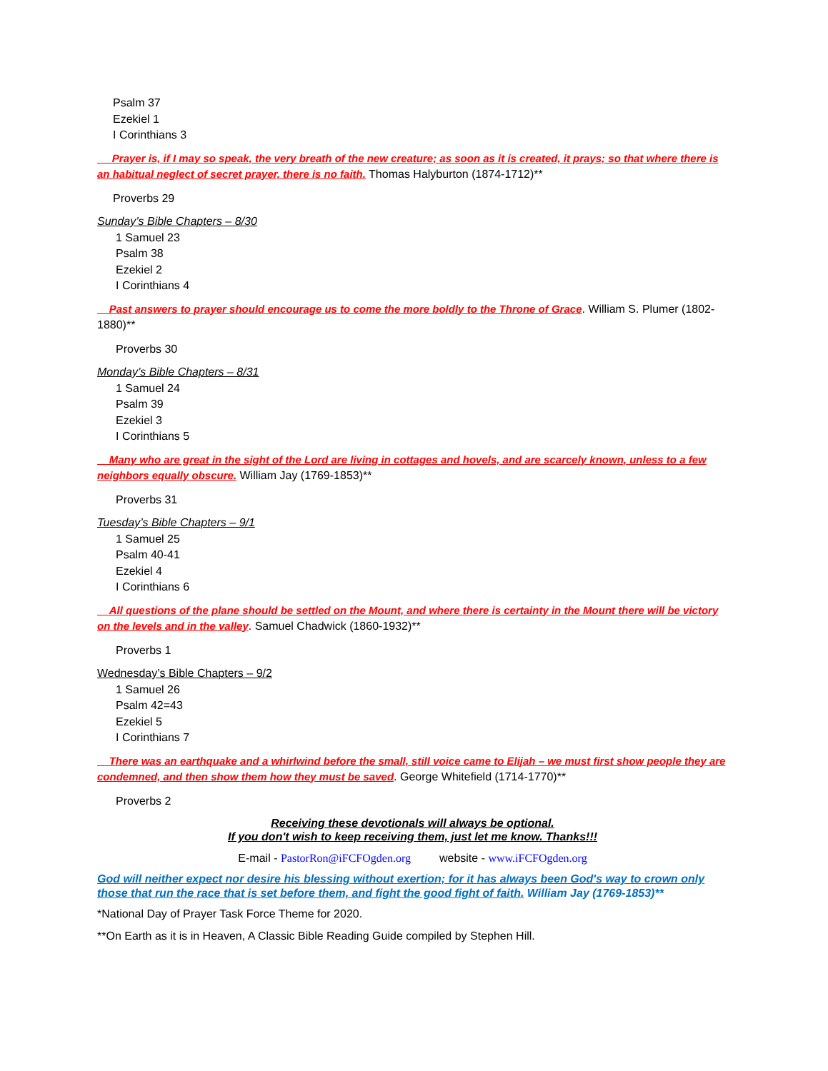Psalm 37
Ezekiel 1
I Corinthians 3
Prayer is, if I may so speak, the very breath of the new creature; as soon as it is created, it prays; so that where there is an habitual neglect of secret prayer, there is no faith. Thomas Halyburton (1874-1712)**
Proverbs 29
Sunday’s Bible Chapters – 8/30
1 Samuel 23
Psalm 38
Ezekiel 2
I Corinthians 4
Past answers to prayer should encourage us to come the more boldly to the Throne of Grace. William S. Plumer (1802-1880)**
Proverbs 30
Monday’s Bible Chapters – 8/31
1 Samuel 24
Psalm 39
Ezekiel 3
I Corinthians 5
Many who are great in the sight of the Lord are living in cottages and hovels, and are scarcely known, unless to a few neighbors equally obscure. William Jay (1769-1853)**
Proverbs 31
Tuesday’s Bible Chapters – 9/1
1 Samuel 25
Psalm 40-41
Ezekiel 4
I Corinthians 6
All questions of the plane should be settled on the Mount, and where there is certainty in the Mount there will be victory on the levels and in the valley. Samuel Chadwick (1860-1932)**
Proverbs 1
Wednesday’s Bible Chapters – 9/2
1 Samuel 26
Psalm 42=43
Ezekiel 5
I Corinthians 7
There was an earthquake and a whirlwind before the small, still voice came to Elijah – we must first show people they are condemned, and then show them how they must be saved. George Whitefield (1714-1770)**
Proverbs 2
Receiving these devotionals will always be optional.
If you don't wish to keep receiving them, just let me know. Thanks!!!
E-mail - PastorRon@iFCFOgden.org website - www.iFCFOgden.org
God will neither expect nor desire his blessing without exertion; for it has always been God's way to crown only those that run the race that is set before them, and fight the good fight of faith. William Jay (1769-1853)**
*National Day of Prayer Task Force Theme for 2020.
**On Earth as it is in Heaven, A Classic Bible Reading Guide compiled by Stephen Hill.